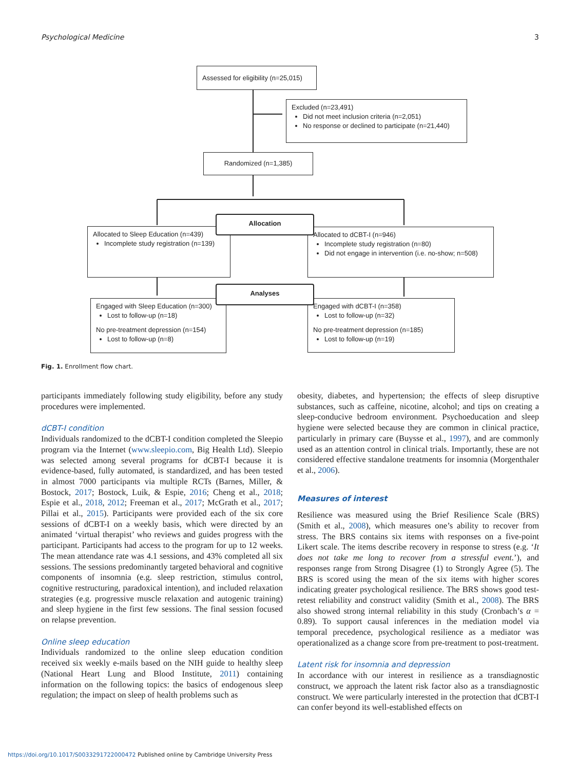Psychological Medicine 3
Assessed for eligibility (n=25,015)
Excluded (n=23,491)
Did not meet inclusion criteria (n=2,051)
No response or declined to participate (n=21,440)
Randomized (n=1,385)
Allocated to Sleep Education (n=439)
Incomplete study registration (n=139)
Allocated to dCBT-I (n=946)
Incomplete study registration (n=80)
Did not engage in intervention (i.e. no-show; n=508)
Allocation
Engaged with Sleep Education (n=300)
Lost to follow-up (n=18)
No pre-treatment depression (n=154)
Lost to follow-up (n=8)
Engaged with dCBT-I (n=358)
Lost to follow-up (n=32)
No pre-treatment depression (n=185)
Lost to follow-up (n=19)
Analyses
Fig. 1. Enrollment flow chart.
participants immediately following study eligibility, before any study procedures were implemented.
dCBT-I condition
Individuals randomized to the dCBT-I condition completed the Sleepio program via the Internet (www.sleepio.com, Big Health Ltd). Sleepio was selected among several programs for dCBT-I because it is evidence-based, fully automated, is standardized, and has been tested in almost 7000 participants via multiple RCTs (Barnes, Miller, & Bostock, 2017; Bostock, Luik, & Espie, 2016; Cheng et al., 2018; Espie et al., 2018, 2012; Freeman et al., 2017; McGrath et al., 2017; Pillai et al., 2015). Participants were provided each of the six core sessions of dCBT-I on a weekly basis, which were directed by an animated ‘virtual therapist’ who reviews and guides progress with the participant. Participants had access to the program for up to 12 weeks. The mean attendance rate was 4.1 sessions, and 43% completed all six sessions. The sessions predominantly targeted behavioral and cognitive components of insomnia (e.g. sleep restriction, stimulus control, cognitive restructuring, paradoxical intention), and included relaxation strategies (e.g. progressive muscle relaxation and autogenic training) and sleep hygiene in the first few sessions. The final session focused on relapse prevention.
Online sleep education
Individuals randomized to the online sleep education condition received six weekly e-mails based on the NIH guide to healthy sleep (National Heart Lung and Blood Institute, 2011) containing information on the following topics: the basics of endogenous sleep regulation; the impact on sleep of health problems such as
obesity, diabetes, and hypertension; the effects of sleep disruptive substances, such as caffeine, nicotine, alcohol; and tips on creating a sleep-conducive bedroom environment. Psychoeducation and sleep hygiene were selected because they are common in clinical practice, particularly in primary care (Buysse et al., 1997), and are commonly used as an attention control in clinical trials. Importantly, these are not considered effective standalone treatments for insomnia (Morgenthaler et al., 2006).
Measures of interest
Resilience was measured using the Brief Resilience Scale (BRS) (Smith et al., 2008), which measures one’s ability to recover from stress. The BRS contains six items with responses on a five-point Likert scale. The items describe recovery in response to stress (e.g. ‘It does not take me long to recover from a stressful event.’), and responses range from Strong Disagree (1) to Strongly Agree (5). The BRS is scored using the mean of the six items with higher scores indicating greater psychological resilience. The BRS shows good test-retest reliability and construct validity (Smith et al., 2008). The BRS also showed strong internal reliability in this study (Cronbach’s α = 0.89). To support causal inferences in the mediation model via temporal precedence, psychological resilience as a mediator was operationalized as a change score from pre-treatment to post-treatment.
Latent risk for insomnia and depression
In accordance with our interest in resilience as a transdiagnostic construct, we approach the latent risk factor also as a transdiagnostic construct. We were particularly interested in the protection that dCBT-I can confer beyond its well-established effects on
https://doi.org/10.1017/S0033291722000472 Published online by Cambridge University Press